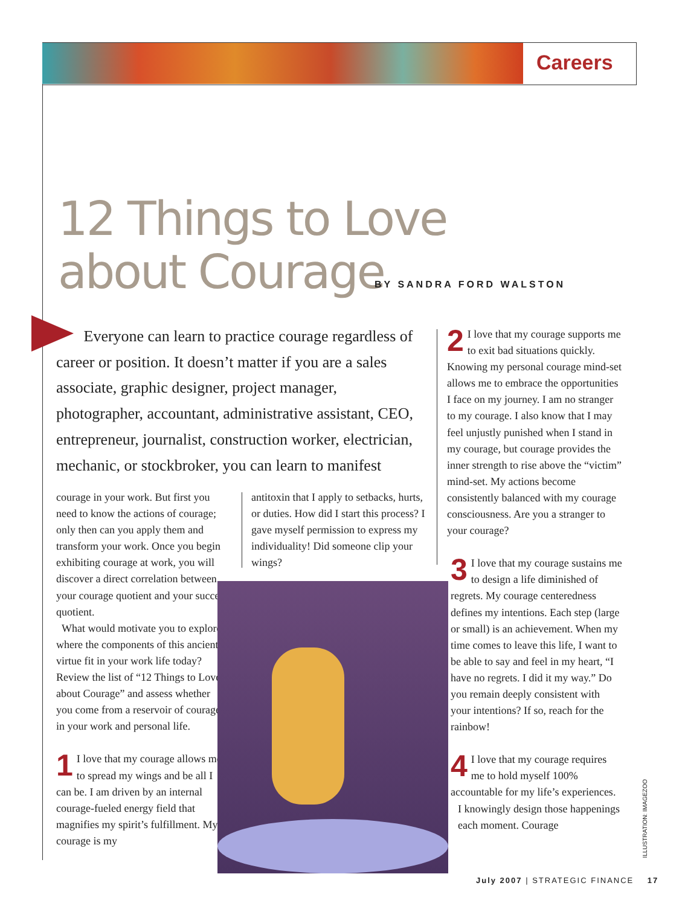Careers
12 Things to Love
about Courage
BY SANDRA FORD WALSTON
Everyone can learn to practice courage regardless of career or position. It doesn’t matter if you are a sales associate, graphic designer, project manager, photographer, accountant, administrative assistant, CEO, entrepreneur, journalist, construction worker, electrician, mechanic, or stockbroker, you can learn to manifest
courage in your work. But first you need to know the actions of courage; only then can you apply them and transform your work. Once you begin exhibiting courage at work, you will discover a direct correlation between your courage quotient and your success quotient.
What would motivate you to explore where the components of this ancient virtue fit in your work life today? Review the list of “12 Things to Love about Courage” and assess whether you come from a reservoir of courage in your work and personal life.
1 I love that my courage allows me to spread my wings and be all I can be. I am driven by an internal courage-fueled energy field that magnifies my spirit’s fulfillment. My courage is my
antitoxin that I apply to setbacks, hurts, or duties. How did I start this process? I gave myself permission to express my individuality! Did someone clip your wings?
2 I love that my courage supports me to exit bad situations quickly. Knowing my personal courage mind-set allows me to embrace the opportunities I face on my journey. I am no stranger to my courage. I also know that I may feel unjustly punished when I stand in my courage, but courage provides the inner strength to rise above the “victim” mind-set. My actions become consistently balanced with my courage consciousness. Are you a stranger to your courage?
3 I love that my courage sustains me to design a life diminished of regrets. My courage centeredness defines my intentions. Each step (large or small) is an achievement. When my time comes to leave this life, I want to be able to say and feel in my heart, “I have no regrets. I did it my way.” Do you remain deeply consistent with your intentions? If so, reach for the rainbow!
4 I love that my courage requires me to hold myself 100% accountable for my life’s experiences.
I knowingly design those happenings each moment. Courage
ILLUSTRATION: IMAGEZOO
July 2007 | STRATEGIC FINANCE 17